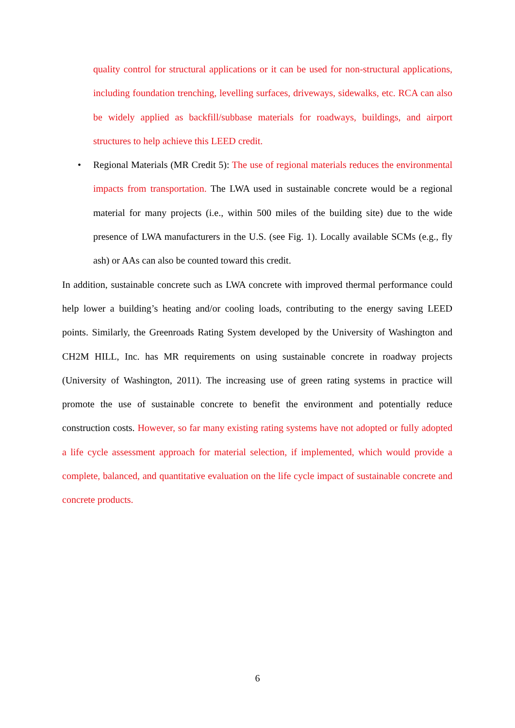quality control for structural applications or it can be used for non-structural applications, including foundation trenching, levelling surfaces, driveways, sidewalks, etc. RCA can also be widely applied as backfill/subbase materials for roadways, buildings, and airport structures to help achieve this LEED credit.
• Regional Materials (MR Credit 5): The use of regional materials reduces the environmental impacts from transportation. The LWA used in sustainable concrete would be a regional material for many projects (i.e., within 500 miles of the building site) due to the wide presence of LWA manufacturers in the U.S. (see Fig. 1). Locally available SCMs (e.g., fly ash) or AAs can also be counted toward this credit.
In addition, sustainable concrete such as LWA concrete with improved thermal performance could help lower a building’s heating and/or cooling loads, contributing to the energy saving LEED points. Similarly, the Greenroads Rating System developed by the University of Washington and CH2M HILL, Inc. has MR requirements on using sustainable concrete in roadway projects (University of Washington, 2011). The increasing use of green rating systems in practice will promote the use of sustainable concrete to benefit the environment and potentially reduce construction costs. However, so far many existing rating systems have not adopted or fully adopted a life cycle assessment approach for material selection, if implemented, which would provide a complete, balanced, and quantitative evaluation on the life cycle impact of sustainable concrete and concrete products.
6